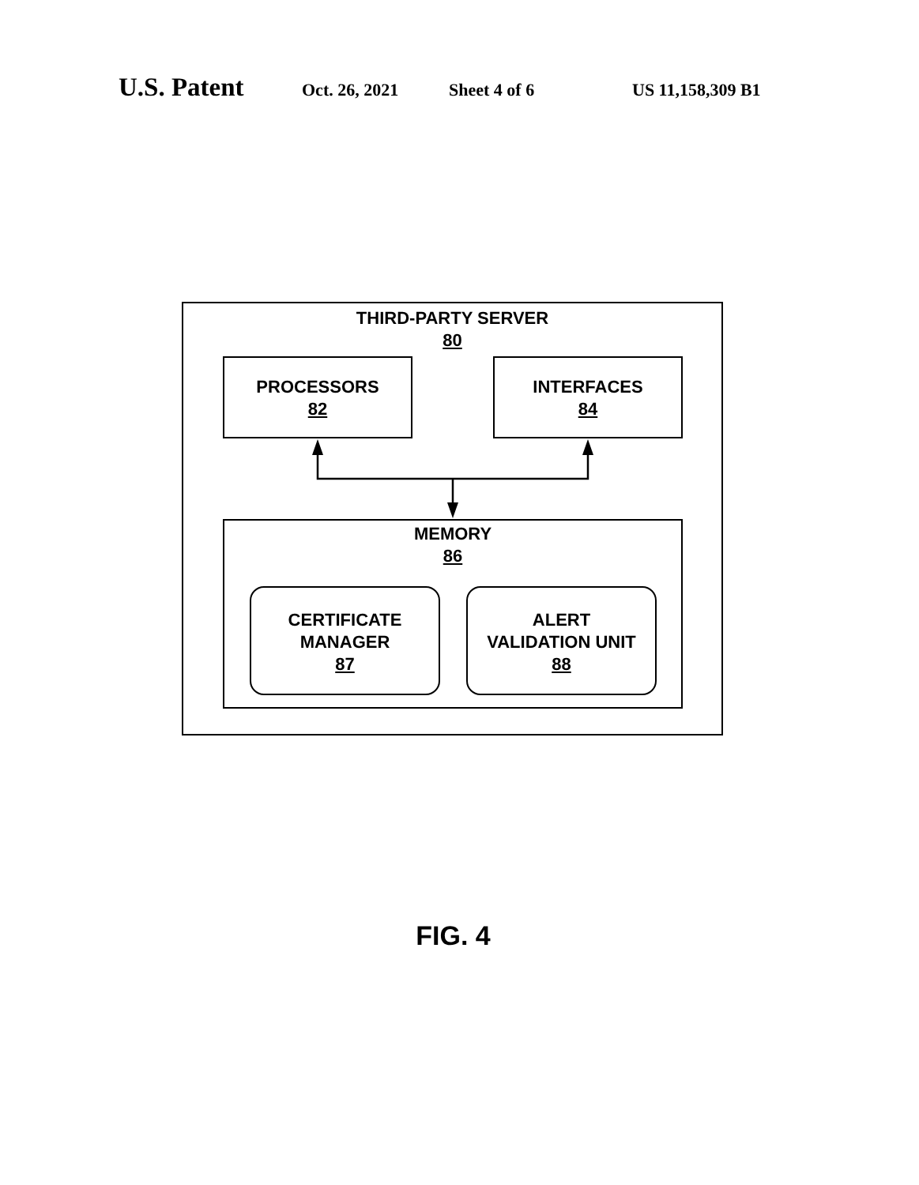U.S. Patent Oct. 26, 2021 Sheet 4 of 6 US 11,158,309 B1
THIRD-PARTY SERVER
80
PROCESSORS
82
INTERFACES
84
MEMORY
86
CERTIFICATE
MANAGER
87
ALERT
VALIDATION UNIT
88
FIG. 4